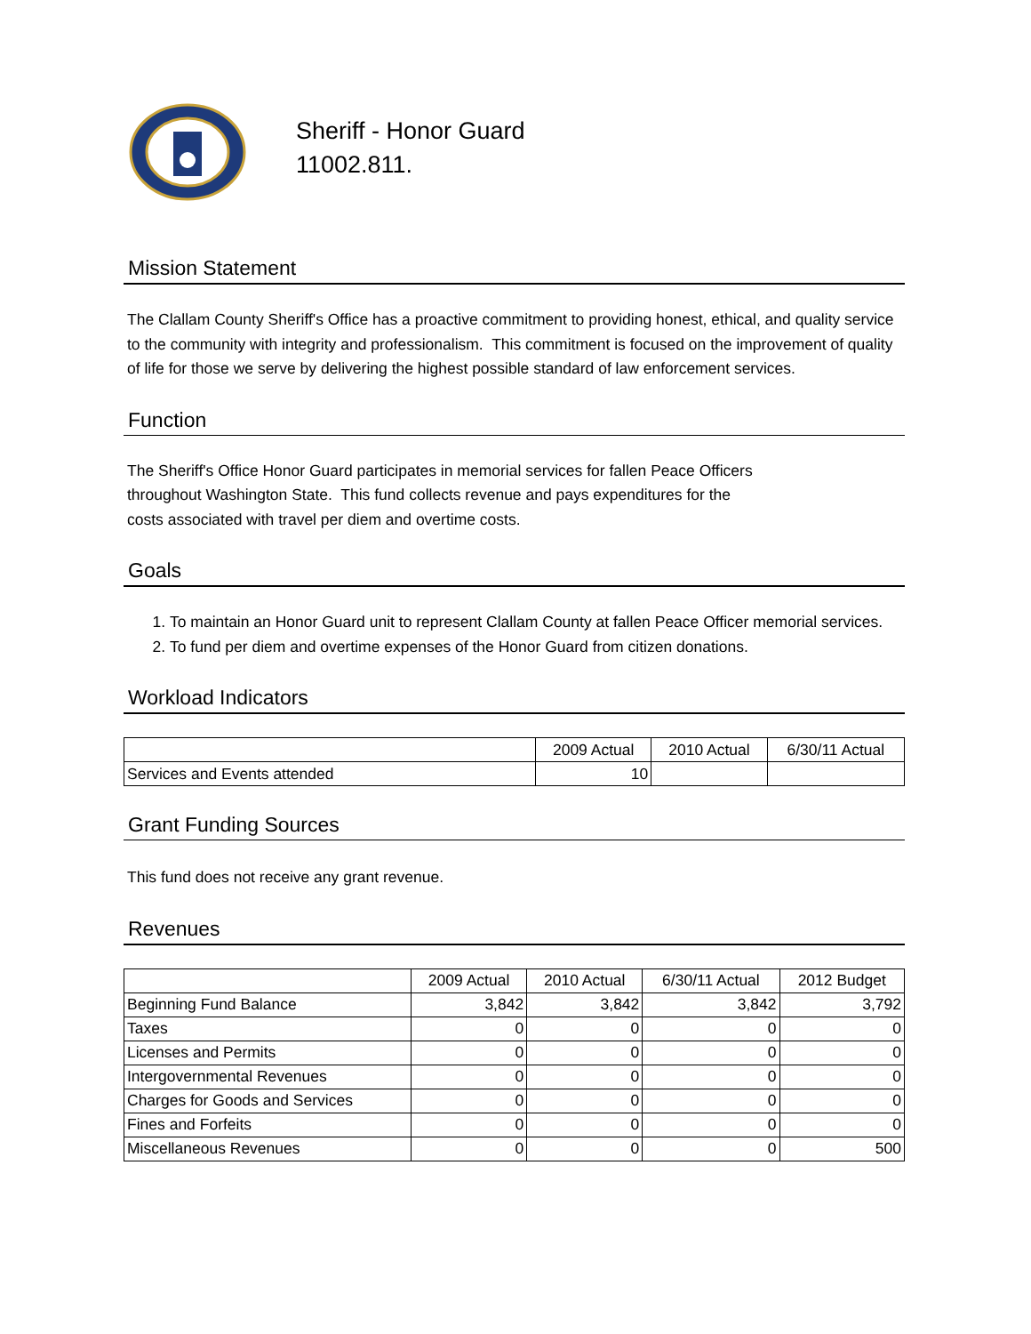Sheriff - Honor Guard
11002.811.
Mission Statement
The Clallam County Sheriff's Office has a proactive commitment to providing honest, ethical, and quality service to the community with integrity and professionalism. This commitment is focused on the improvement of quality of life for those we serve by delivering the highest possible standard of law enforcement services.
Function
The Sheriff's Office Honor Guard participates in memorial services for fallen Peace Officers
throughout Washington State. This fund collects revenue and pays expenditures for the
costs associated with travel per diem and overtime costs.
Goals
1. To maintain an Honor Guard unit to represent Clallam County at fallen Peace Officer memorial services.
2. To fund per diem and overtime expenses of the Honor Guard from citizen donations.
Workload Indicators
| | 2009 Actual | 2010 Actual | 6/30/11 Actual |
| --- | --- | --- | --- |
| Services and Events attended | 10 | | |
Grant Funding Sources
This fund does not receive any grant revenue.
Revenues
| | 2009 Actual | 2010 Actual | 6/30/11 Actual | 2012 Budget |
| --- | --- | --- | --- | --- |
| Beginning Fund Balance | 3,842 | 3,842 | 3,842 | 3,792 |
| Taxes | 0 | 0 | 0 | 0 |
| Licenses and Permits | 0 | 0 | 0 | 0 |
| Intergovernmental Revenues | 0 | 0 | 0 | 0 |
| Charges for Goods and Services | 0 | 0 | 0 | 0 |
| Fines and Forfeits | 0 | 0 | 0 | 0 |
| Miscellaneous Revenues | 0 | 0 | 0 | 500 |